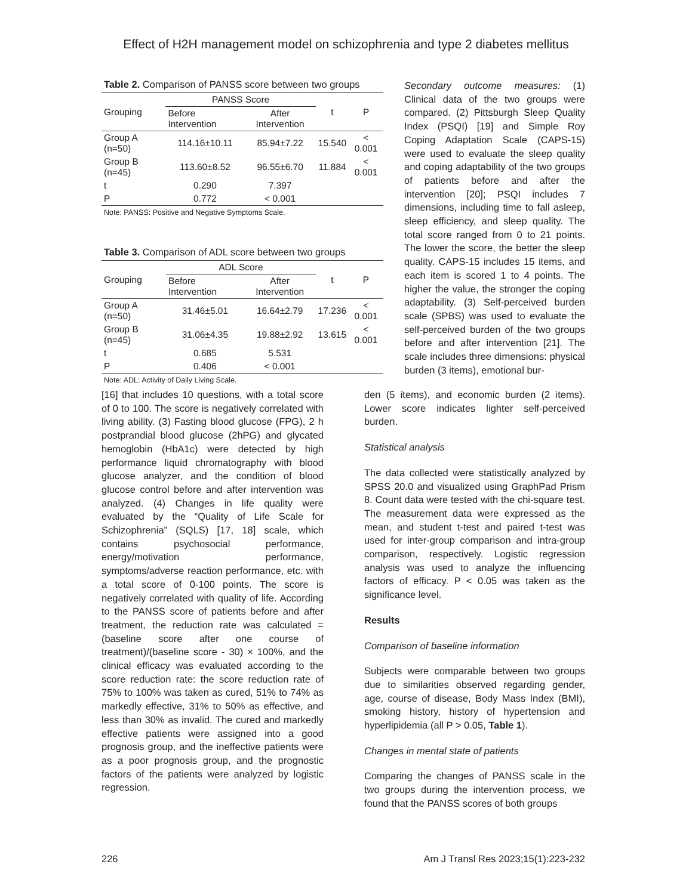Effect of H2H management model on schizophrenia and type 2 diabetes mellitus
Table 2. Comparison of PANSS score between two groups
| Grouping | PANSS Score | | t | P |
| --- | --- | --- | --- | --- |
| | Before Intervention | After Intervention | | |
| Group A (n=50) | 114.16±10.11 | 85.94±7.22 | 15.540 | < 0.001 |
| Group B (n=45) | 113.60±8.52 | 96.55±6.70 | 11.884 | < 0.001 |
| t | 0.290 | 7.397 | | |
| P | 0.772 | < 0.001 | | |
Note: PANSS: Positive and Negative Symptoms Scale.
Table 3. Comparison of ADL score between two groups
| Grouping | ADL Score | | t | P |
| --- | --- | --- | --- | --- |
| | Before Intervention | After Intervention | | |
| Group A (n=50) | 31.46±5.01 | 16.64±2.79 | 17.236 | < 0.001 |
| Group B (n=45) | 31.06±4.35 | 19.88±2.92 | 13.615 | < 0.001 |
| t | 0.685 | 5.531 | | |
| P | 0.406 | < 0.001 | | |
Note: ADL: Activity of Daily Living Scale.
[16] that includes 10 questions, with a total score of 0 to 100. The score is negatively correlated with living ability. (3) Fasting blood glucose (FPG), 2 h postprandial blood glucose (2hPG) and glycated hemoglobin (HbA1c) were detected by high performance liquid chromatography with blood glucose analyzer, and the condition of blood glucose control before and after intervention was analyzed. (4) Changes in life quality were evaluated by the “Quality of Life Scale for Schizophrenia” (SQLS) [17, 18] scale, which contains psychosocial performance, energy/motivation performance, symptoms/adverse reaction performance, etc. with a total score of 0-100 points. The score is negatively correlated with quality of life. According to the PANSS score of patients before and after treatment, the reduction rate was calculated = (baseline score after one course of treatment)/(baseline score - 30) × 100%, and the clinical efficacy was evaluated according to the score reduction rate: the score reduction rate of 75% to 100% was taken as cured, 51% to 74% as markedly effective, 31% to 50% as effective, and less than 30% as invalid. The cured and markedly effective patients were assigned into a good prognosis group, and the ineffective patients were as a poor prognosis group, and the prognostic factors of the patients were analyzed by logistic regression.
Secondary outcome measures: (1) Clinical data of the two groups were compared. (2) Pittsburgh Sleep Quality Index (PSQI) [19] and Simple Roy Coping Adaptation Scale (CAPS-15) were used to evaluate the sleep quality and coping adaptability of the two groups of patients before and after the intervention [20]; PSQI includes 7 dimensions, including time to fall asleep, sleep efficiency, and sleep quality. The total score ranged from 0 to 21 points. The lower the score, the better the sleep quality. CAPS-15 includes 15 items, and each item is scored 1 to 4 points. The higher the value, the stronger the coping adaptability. (3) Self-perceived burden scale (SPBS) was used to evaluate the self-perceived burden of the two groups before and after intervention [21]. The scale includes three dimensions: physical burden (3 items), emotional bur-
den (5 items), and economic burden (2 items). Lower score indicates lighter self-perceived burden.
Statistical analysis
The data collected were statistically analyzed by SPSS 20.0 and visualized using GraphPad Prism 8. Count data were tested with the chi-square test. The measurement data were expressed as the mean, and student t-test and paired t-test was used for inter-group comparison and intra-group comparison, respectively. Logistic regression analysis was used to analyze the influencing factors of efficacy. P < 0.05 was taken as the significance level.
Results
Comparison of baseline information
Subjects were comparable between two groups due to similarities observed regarding gender, age, course of disease, Body Mass Index (BMI), smoking history, history of hypertension and hyperlipidemia (all P > 0.05, Table 1).
Changes in mental state of patients
Comparing the changes of PANSS scale in the two groups during the intervention process, we found that the PANSS scores of both groups
226
Am J Transl Res 2023;15(1):223-232